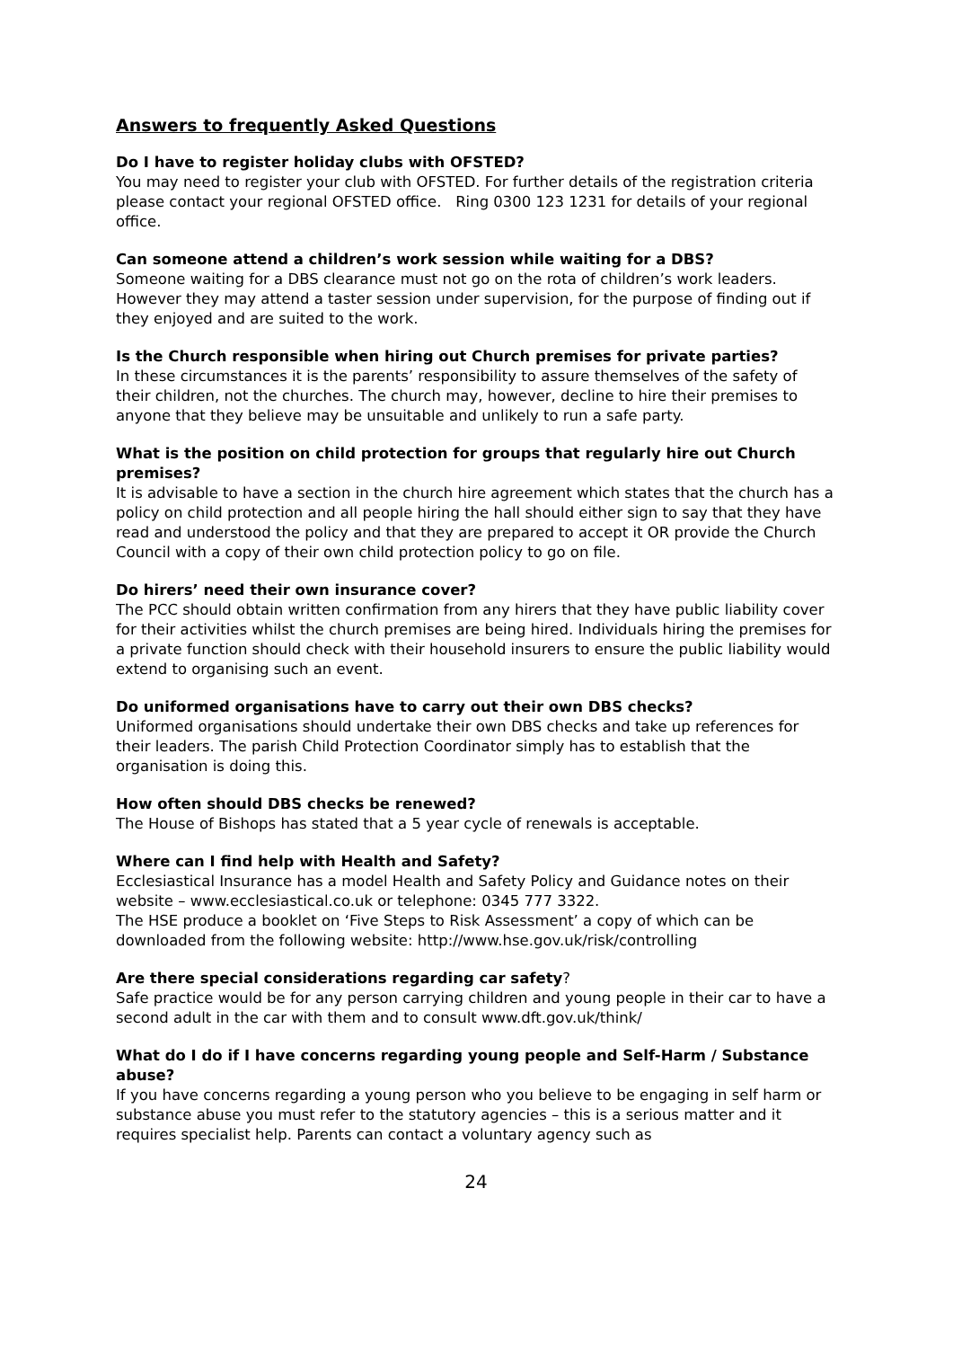Answers to frequently Asked Questions
Do I have to register holiday clubs with OFSTED?
You may need to register your club with OFSTED. For further details of the registration criteria please contact your regional OFSTED office. Ring 0300 123 1231 for details of your regional office.
Can someone attend a children’s work session while waiting for a DBS?
Someone waiting for a DBS clearance must not go on the rota of children’s work leaders. However they may attend a taster session under supervision, for the purpose of finding out if they enjoyed and are suited to the work.
Is the Church responsible when hiring out Church premises for private parties?
In these circumstances it is the parents’ responsibility to assure themselves of the safety of their children, not the churches. The church may, however, decline to hire their premises to anyone that they believe may be unsuitable and unlikely to run a safe party.
What is the position on child protection for groups that regularly hire out Church premises?
It is advisable to have a section in the church hire agreement which states that the church has a policy on child protection and all people hiring the hall should either sign to say that they have read and understood the policy and that they are prepared to accept it OR provide the Church Council with a copy of their own child protection policy to go on file.
Do hirers’ need their own insurance cover?
The PCC should obtain written confirmation from any hirers that they have public liability cover for their activities whilst the church premises are being hired. Individuals hiring the premises for a private function should check with their household insurers to ensure the public liability would extend to organising such an event.
Do uniformed organisations have to carry out their own DBS checks?
Uniformed organisations should undertake their own DBS checks and take up references for their leaders. The parish Child Protection Coordinator simply has to establish that the organisation is doing this.
How often should DBS checks be renewed?
The House of Bishops has stated that a 5 year cycle of renewals is acceptable.
Where can I find help with Health and Safety?
Ecclesiastical Insurance has a model Health and Safety Policy and Guidance notes on their website – www.ecclesiastical.co.uk or telephone: 0345 777 3322.
The HSE produce a booklet on ‘Five Steps to Risk Assessment’ a copy of which can be downloaded from the following website: http://www.hse.gov.uk/risk/controlling
Are there special considerations regarding car safety?
Safe practice would be for any person carrying children and young people in their car to have a second adult in the car with them and to consult www.dft.gov.uk/think/
What do I do if I have concerns regarding young people and Self-Harm / Substance abuse?
If you have concerns regarding a young person who you believe to be engaging in self harm or substance abuse you must refer to the statutory agencies – this is a serious matter and it requires specialist help. Parents can contact a voluntary agency such as
24